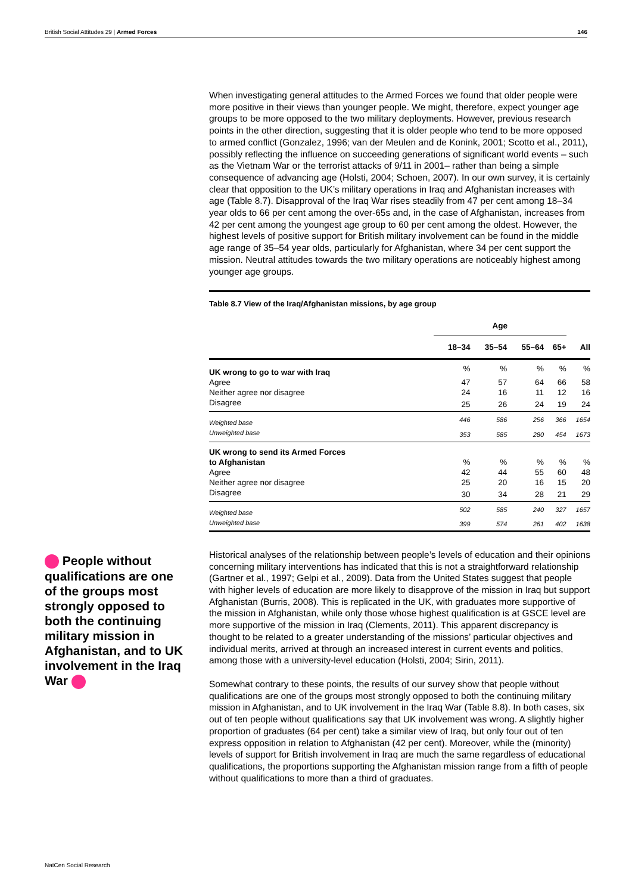British Social Attitudes 29 | Armed Forces 146
When investigating general attitudes to the Armed Forces we found that older people were more positive in their views than younger people. We might, therefore, expect younger age groups to be more opposed to the two military deployments. However, previous research points in the other direction, suggesting that it is older people who tend to be more opposed to armed conflict (Gonzalez, 1996; van der Meulen and de Konink, 2001; Scotto et al., 2011), possibly reflecting the influence on succeeding generations of significant world events – such as the Vietnam War or the terrorist attacks of 9/11 in 2001– rather than being a simple consequence of advancing age (Holsti, 2004; Schoen, 2007). In our own survey, it is certainly clear that opposition to the UK’s military operations in Iraq and Afghanistan increases with age (Table 8.7). Disapproval of the Iraq War rises steadily from 47 per cent among 18–34 year olds to 66 per cent among the over-65s and, in the case of Afghanistan, increases from 42 per cent among the youngest age group to 60 per cent among the oldest. However, the highest levels of positive support for British military involvement can be found in the middle age range of 35–54 year olds, particularly for Afghanistan, where 34 per cent support the mission. Neutral attitudes towards the two military operations are noticeably highest among younger age groups.
Table 8.7 View of the Iraq/Afghanistan missions, by age group
| | Age | | | | |
| --- | --- | --- | --- | --- | --- |
| | 18–34 | 35–54 | 55–64 | 65+ | All |
| UK wrong to go to war with Iraq | % | % | % | % | % |
| Agree | 47 | 57 | 64 | 66 | 58 |
| Neither agree nor disagree | 24 | 16 | 11 | 12 | 16 |
| Disagree | 25 | 26 | 24 | 19 | 24 |
| Weighted base | 446 | 586 | 256 | 366 | 1654 |
| Unweighted base | 353 | 585 | 280 | 454 | 1673 |
| UK wrong to send its Armed Forces to Afghanistan | % | % | % | % | % |
| Agree | 42 | 44 | 55 | 60 | 48 |
| Neither agree nor disagree | 25 | 20 | 16 | 15 | 20 |
| Disagree | 30 | 34 | 28 | 21 | 29 |
| Weighted base | 502 | 585 | 240 | 327 | 1657 |
| Unweighted base | 399 | 574 | 261 | 402 | 1638 |
Historical analyses of the relationship between people’s levels of education and their opinions concerning military interventions has indicated that this is not a straightforward relationship (Gartner et al., 1997; Gelpi et al., 2009). Data from the United States suggest that people with higher levels of education are more likely to disapprove of the mission in Iraq but support Afghanistan (Burris, 2008). This is replicated in the UK, with graduates more supportive of the mission in Afghanistan, while only those whose highest qualification is at GSCE level are more supportive of the mission in Iraq (Clements, 2011). This apparent discrepancy is thought to be related to a greater understanding of the missions’ particular objectives and individual merits, arrived at through an increased interest in current events and politics, among those with a university-level education (Holsti, 2004; Sirin, 2011).
Somewhat contrary to these points, the results of our survey show that people without qualifications are one of the groups most strongly opposed to both the continuing military mission in Afghanistan, and to UK involvement in the Iraq War (Table 8.8). In both cases, six out of ten people without qualifications say that UK involvement was wrong. A slightly higher proportion of graduates (64 per cent) take a similar view of Iraq, but only four out of ten express opposition in relation to Afghanistan (42 per cent). Moreover, while the (minority) levels of support for British involvement in Iraq are much the same regardless of educational qualifications, the proportions supporting the Afghanistan mission range from a fifth of people without qualifications to more than a third of graduates.
People without qualifications are one of the groups most strongly opposed to both the continuing military mission in Afghanistan, and to UK involvement in the Iraq War
NatCen Social Research